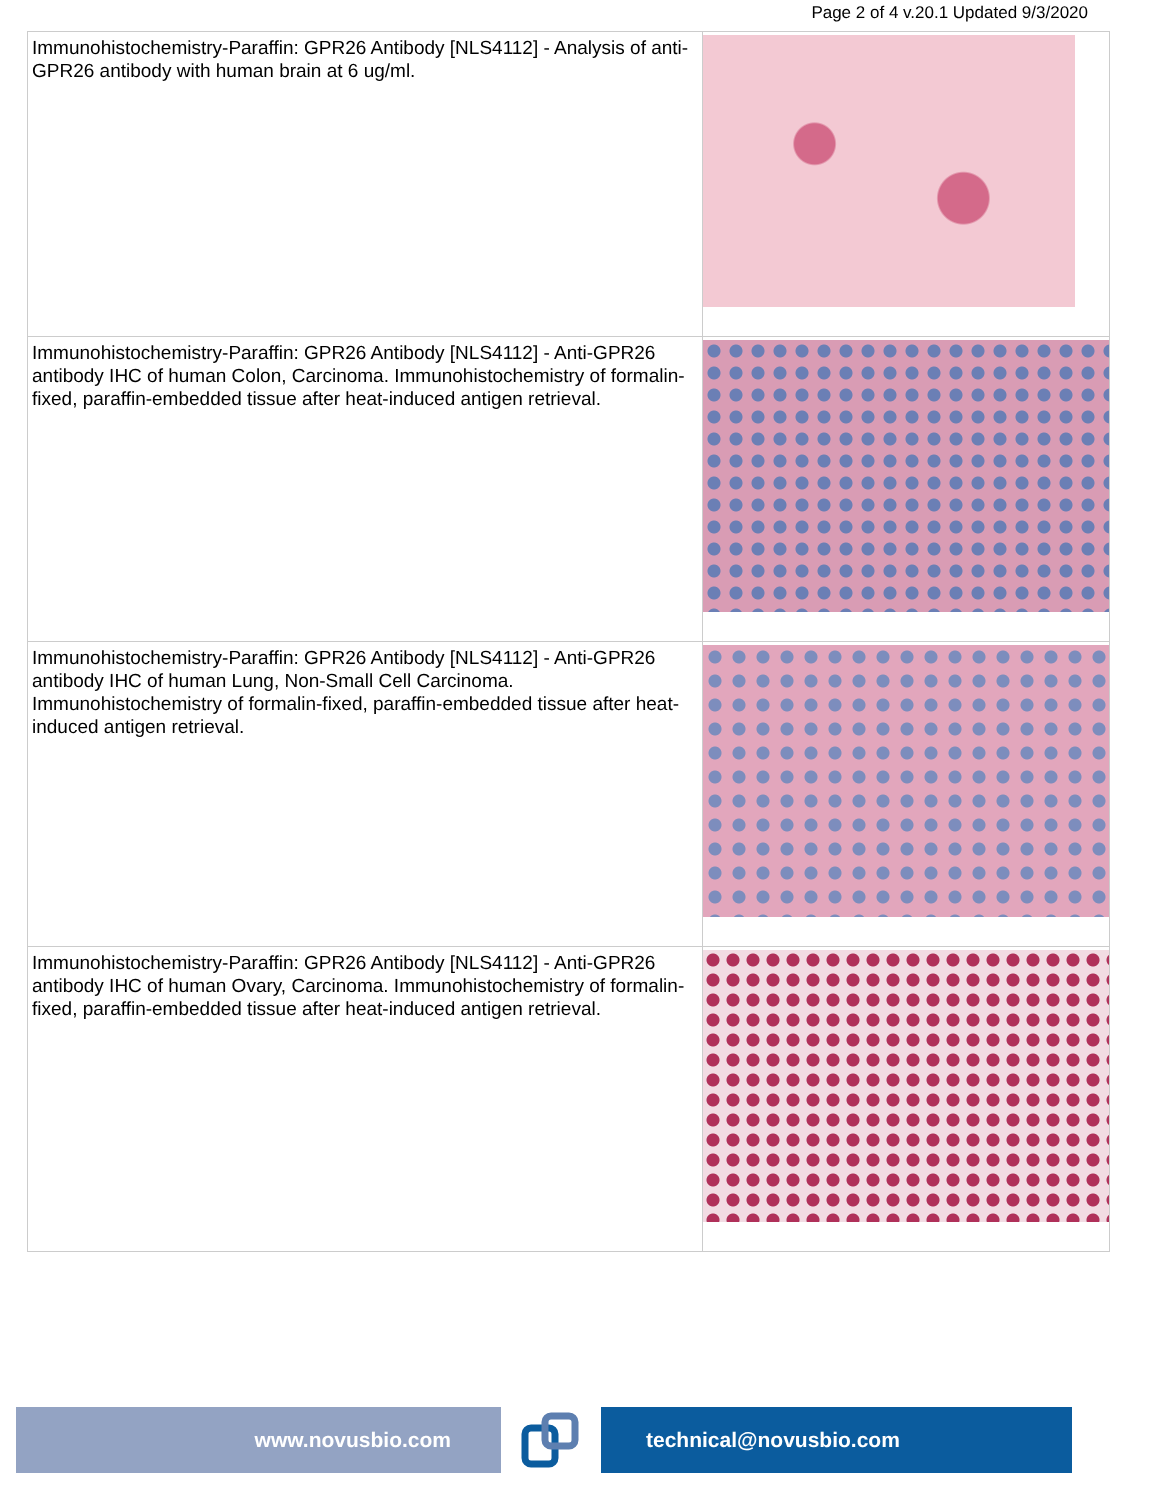Page 2 of 4 v.20.1 Updated 9/3/2020
| Immunohistochemistry-Paraffin: GPR26 Antibody [NLS4112] - Analysis of anti-GPR26 antibody with human brain at 6 ug/ml. | |
| Immunohistochemistry-Paraffin: GPR26 Antibody [NLS4112] - Anti-GPR26 antibody IHC of human Colon, Carcinoma. Immunohistochemistry of formalin-fixed, paraffin-embedded tissue after heat-induced antigen retrieval. | |
| Immunohistochemistry-Paraffin: GPR26 Antibody [NLS4112] - Anti-GPR26 antibody IHC of human Lung, Non-Small Cell Carcinoma. Immunohistochemistry of formalin-fixed, paraffin-embedded tissue after heat-induced antigen retrieval. | |
| Immunohistochemistry-Paraffin: GPR26 Antibody [NLS4112] - Anti-GPR26 antibody IHC of human Ovary, Carcinoma. Immunohistochemistry of formalin-fixed, paraffin-embedded tissue after heat-induced antigen retrieval. | |
www.novusbio.com technical@novusbio.com